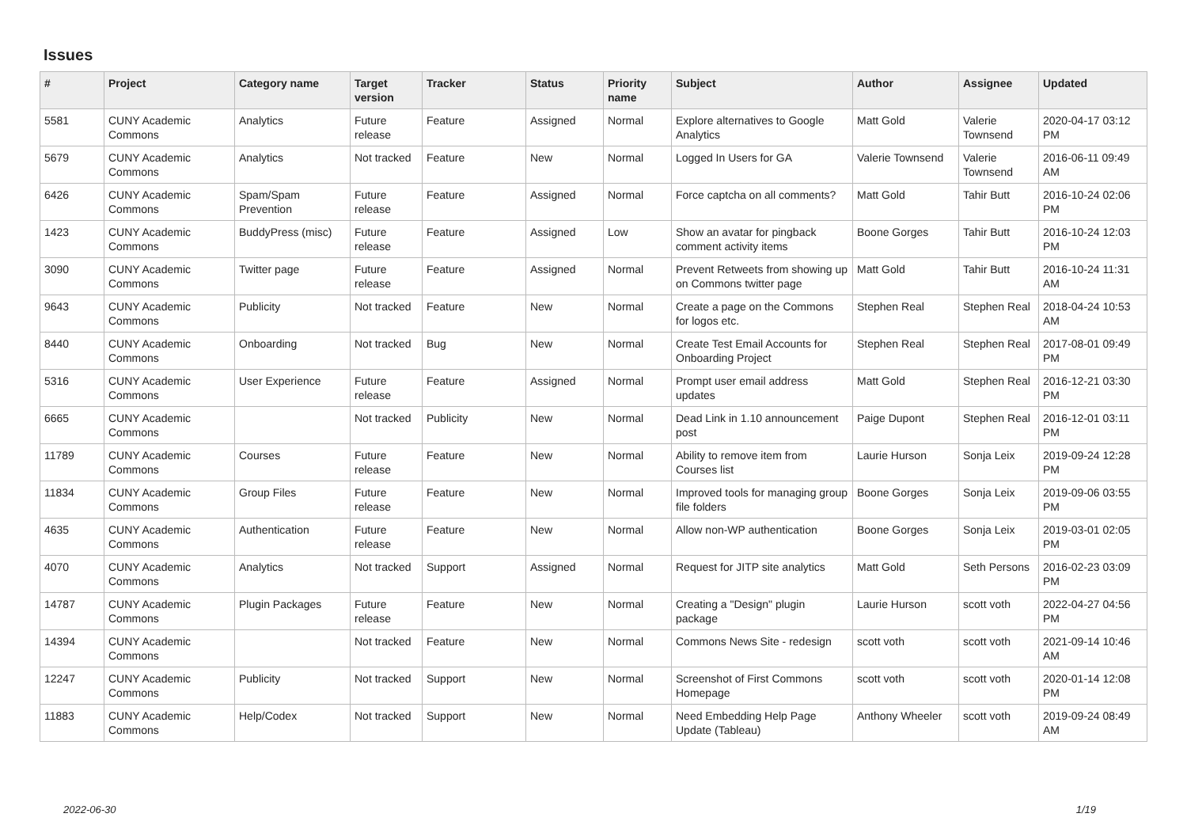Issues
| # | Project | Category name | Target version | Tracker | Status | Priority name | Subject | Author | Assignee | Updated |
| --- | --- | --- | --- | --- | --- | --- | --- | --- | --- | --- |
| 5581 | CUNY Academic Commons | Analytics | Future release | Feature | Assigned | Normal | Explore alternatives to Google Analytics | Matt Gold | Valerie Townsend | 2020-04-17 03:12 PM |
| 5679 | CUNY Academic Commons | Analytics | Not tracked | Feature | New | Normal | Logged In Users for GA | Valerie Townsend | Valerie Townsend | 2016-06-11 09:49 AM |
| 6426 | CUNY Academic Commons | Spam/Spam Prevention | Future release | Feature | Assigned | Normal | Force captcha on all comments? | Matt Gold | Tahir Butt | 2016-10-24 02:06 PM |
| 1423 | CUNY Academic Commons | BuddyPress (misc) | Future release | Feature | Assigned | Low | Show an avatar for pingback comment activity items | Boone Gorges | Tahir Butt | 2016-10-24 12:03 PM |
| 3090 | CUNY Academic Commons | Twitter page | Future release | Feature | Assigned | Normal | Prevent Retweets from showing up on Commons twitter page | Matt Gold | Tahir Butt | 2016-10-24 11:31 AM |
| 9643 | CUNY Academic Commons | Publicity | Not tracked | Feature | New | Normal | Create a page on the Commons for logos etc. | Stephen Real | Stephen Real | 2018-04-24 10:53 AM |
| 8440 | CUNY Academic Commons | Onboarding | Not tracked | Bug | New | Normal | Create Test Email Accounts for Onboarding Project | Stephen Real | Stephen Real | 2017-08-01 09:49 PM |
| 5316 | CUNY Academic Commons | User Experience | Future release | Feature | Assigned | Normal | Prompt user email address updates | Matt Gold | Stephen Real | 2016-12-21 03:30 PM |
| 6665 | CUNY Academic Commons | | Not tracked | Publicity | New | Normal | Dead Link in 1.10 announcement post | Paige Dupont | Stephen Real | 2016-12-01 03:11 PM |
| 11789 | CUNY Academic Commons | Courses | Future release | Feature | New | Normal | Ability to remove item from Courses list | Laurie Hurson | Sonja Leix | 2019-09-24 12:28 PM |
| 11834 | CUNY Academic Commons | Group Files | Future release | Feature | New | Normal | Improved tools for managing group file folders | Boone Gorges | Sonja Leix | 2019-09-06 03:55 PM |
| 4635 | CUNY Academic Commons | Authentication | Future release | Feature | New | Normal | Allow non-WP authentication | Boone Gorges | Sonja Leix | 2019-03-01 02:05 PM |
| 4070 | CUNY Academic Commons | Analytics | Not tracked | Support | Assigned | Normal | Request for JITP site analytics | Matt Gold | Seth Persons | 2016-02-23 03:09 PM |
| 14787 | CUNY Academic Commons | Plugin Packages | Future release | Feature | New | Normal | Creating a "Design" plugin package | Laurie Hurson | scott voth | 2022-04-27 04:56 PM |
| 14394 | CUNY Academic Commons | | Not tracked | Feature | New | Normal | Commons News Site - redesign | scott voth | scott voth | 2021-09-14 10:46 AM |
| 12247 | CUNY Academic Commons | Publicity | Not tracked | Support | New | Normal | Screenshot of First Commons Homepage | scott voth | scott voth | 2020-01-14 12:08 PM |
| 11883 | CUNY Academic Commons | Help/Codex | Not tracked | Support | New | Normal | Need Embedding Help Page Update (Tableau) | Anthony Wheeler | scott voth | 2019-09-24 08:49 AM |
2022-06-30 1/19